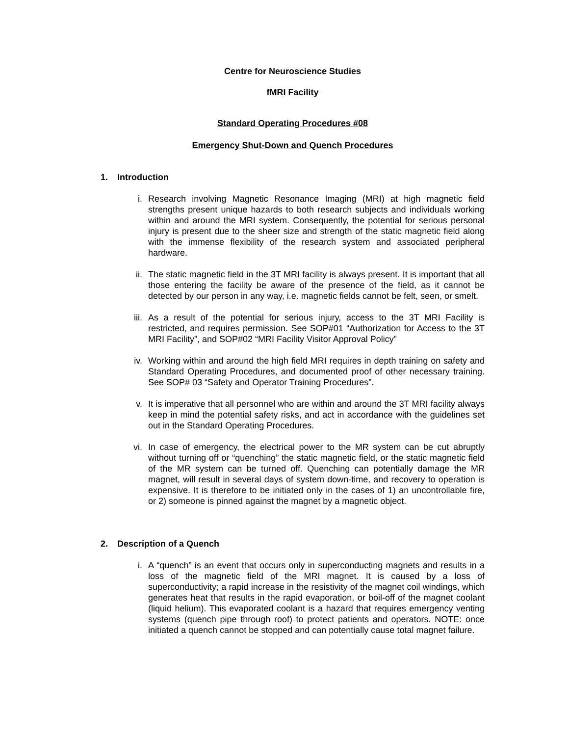Centre for Neuroscience Studies
fMRI Facility
Standard Operating Procedures #08
Emergency Shut-Down and Quench Procedures
1. Introduction
i. Research involving Magnetic Resonance Imaging (MRI) at high magnetic field strengths present unique hazards to both research subjects and individuals working within and around the MRI system. Consequently, the potential for serious personal injury is present due to the sheer size and strength of the static magnetic field along with the immense flexibility of the research system and associated peripheral hardware.
ii. The static magnetic field in the 3T MRI facility is always present. It is important that all those entering the facility be aware of the presence of the field, as it cannot be detected by our person in any way, i.e. magnetic fields cannot be felt, seen, or smelt.
iii.
As a result of the potential for serious injury, access to the 3T MRI Facility is restricted, and requires permission. See SOP#01 “Authorization for Access to the 3T MRI Facility”, and SOP#02 “MRI Facility Visitor Approval Policy”
iv. Working within and around the high field MRI requires in depth training on safety and Standard Operating Procedures, and documented proof of other necessary training. See SOP# 03 “Safety and Operator Training Procedures”.
v. It is imperative that all personnel who are within and around the 3T MRI facility always keep in mind the potential safety risks, and act in accordance with the guidelines set out in the Standard Operating Procedures.
vi. In case of emergency, the electrical power to the MR system can be cut abruptly without turning off or “quenching” the static magnetic field, or the static magnetic field of the MR system can be turned off. Quenching can potentially damage the MR magnet, will result in several days of system down-time, and recovery to operation is expensive. It is therefore to be initiated only in the cases of 1) an uncontrollable fire, or 2) someone is pinned against the magnet by a magnetic object.
2. Description of a Quench
i. A “quench” is an event that occurs only in superconducting magnets and results in a loss of the magnetic field of the MRI magnet. It is caused by a loss of superconductivity; a rapid increase in the resistivity of the magnet coil windings, which generates heat that results in the rapid evaporation, or boil-off of the magnet coolant (liquid helium). This evaporated coolant is a hazard that requires emergency venting systems (quench pipe through roof) to protect patients and operators. NOTE: once initiated a quench cannot be stopped and can potentially cause total magnet failure.